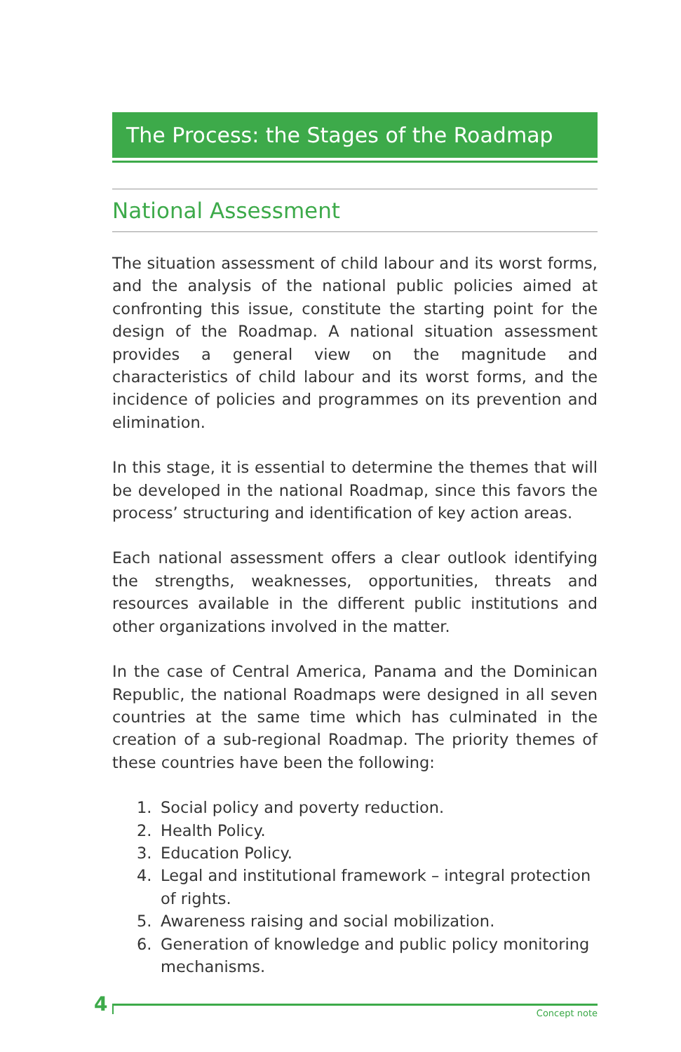The Process: the Stages of the Roadmap
National Assessment
The situation assessment of child labour and its worst forms, and the analysis of the national public policies aimed at confronting this issue, constitute the starting point for the design of the Roadmap. A national situation assessment provides a general view on the magnitude and characteristics of child labour and its worst forms, and the incidence of policies and programmes on its prevention and elimination.
In this stage, it is essential to determine the themes that will be developed in the national Roadmap, since this favors the process’ structuring and identification of key action areas.
Each national assessment offers a clear outlook identifying the strengths, weaknesses, opportunities, threats and resources available in the different public institutions and other organizations involved in the matter.
In the case of Central America, Panama and the Dominican Republic, the national Roadmaps were designed in all seven countries at the same time which has culminated in the creation of a sub-regional Roadmap. The priority themes of these countries have been the following:
1. Social policy and poverty reduction.
2. Health Policy.
3. Education Policy.
4. Legal and institutional framework – integral protection of rights.
5. Awareness raising and social mobilization.
6. Generation of knowledge and public policy monitoring mechanisms.
4
Concept note